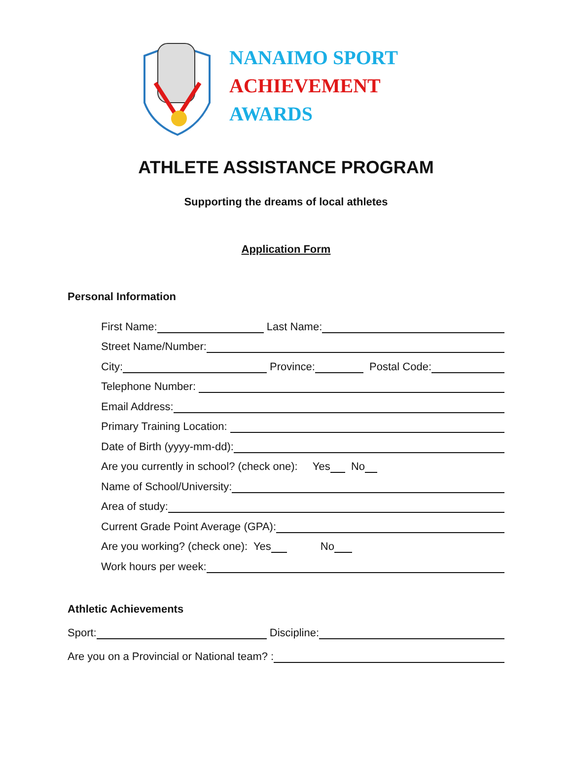NANAIMO SPORT
ACHIEVEMENT
AWARDS
ATHLETE ASSISTANCE PROGRAM
Supporting the dreams of local athletes
Application Form
Personal Information
First Name: Last Name:
Street Name/Number:
City: Province: Postal Code:
Telephone Number:
Email Address:
Primary Training Location:
Date of Birth (yyyy-mm-dd):
Are you currently in school? (check one): Yes No
Name of School/University:
Area of study:
Current Grade Point Average (GPA):
Are you working? (check one): Yes No
Work hours per week:
Athletic Achievements
Sport: Discipline:
Are you on a Provincial or National team? :